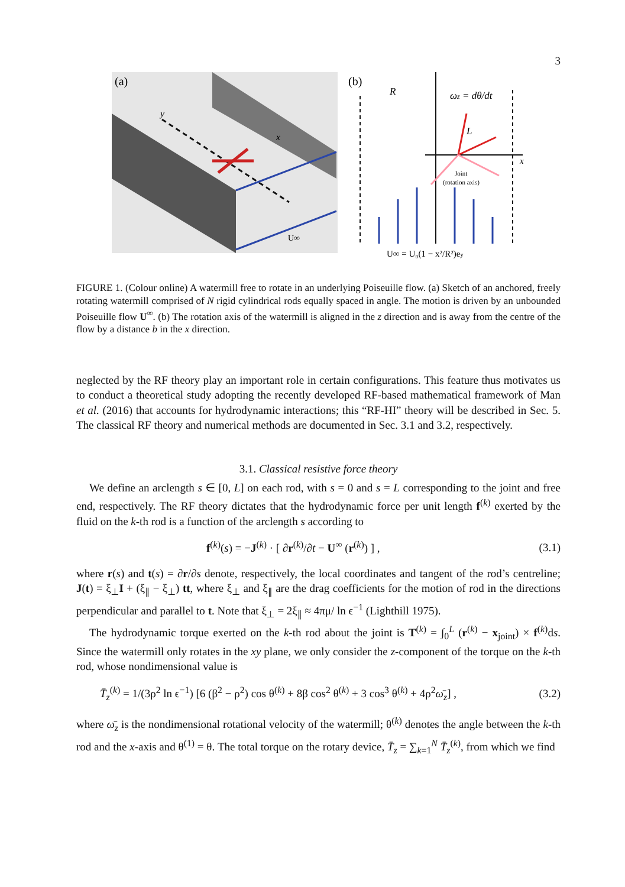3
(a)
y
x
U∞
(b)
R
ωz = dθ/dt
L
x
Joint
(rotation axis)
U∞ = U₀(1 − x²/R²)ey
FIGURE 1. (Colour online) A watermill free to rotate in an underlying Poiseuille flow. (a) Sketch of an anchored, freely rotating watermill comprised of N rigid cylindrical rods equally spaced in angle. The motion is driven by an unbounded Poiseuille flow U<sup>∞</sup>. (b) The rotation axis of the watermill is aligned in the z direction and is away from the centre of the flow by a distance b in the x direction.
neglected by the RF theory play an important role in certain configurations. This feature thus motivates us to conduct a theoretical study adopting the recently developed RF-based mathematical framework of Man et al. (2016) that accounts for hydrodynamic interactions; this “RF-HI” theory will be described in Sec. 5. The classical RF theory and numerical methods are documented in Sec. 3.1 and 3.2, respectively.
3.1. Classical resistive force theory
We define an arclength s ∈ [0, L] on each rod, with s = 0 and s = L corresponding to the joint and free end, respectively. The RF theory dictates that the hydrodynamic force per unit length f<sup>(k)</sup> exerted by the fluid on the k-th rod is a function of the arclength s according to
f<sup>(k)</sup>(s) = −J<sup>(k)</sup> · [ ∂r<sup>(k)</sup>/∂t − U<sup>∞</sup> (r<sup>(k)</sup>) ] , (3.1)
where r(s) and t(s) = ∂r/∂s denote, respectively, the local coordinates and tangent of the rod’s centreline; J(t) = ξ<sub>⊥</sub>I + (ξ<sub>∥</sub> − ξ<sub>⊥</sub>) tt, where ξ<sub>⊥</sub> and ξ<sub>∥</sub> are the drag coefficients for the motion of rod in the directions perpendicular and parallel to t. Note that ξ<sub>⊥</sub> = 2ξ<sub>∥</sub> ≈ 4πμ/ ln ϵ<sup>−1</sup> (Lighthill 1975).
The hydrodynamic torque exerted on the k-th rod about the joint is T<sup>(k)</sup> = ∫<sub>0</sub><sup>L</sup> (r<sup>(k)</sup> − x<sub>joint</sub>) × f<sup>(k)</sup>ds. Since the watermill only rotates in the xy plane, we only consider the z-component of the torque on the k-th rod, whose nondimensional value is
T̄<sub>z</sub><sup>(k)</sup> = 1/(3ρ<sup>2</sup> ln ϵ<sup>−1</sup>) [6 (β<sup>2</sup> − ρ<sup>2</sup>) cos θ<sup>(k)</sup> + 8β cos<sup>2</sup> θ<sup>(k)</sup> + 3 cos<sup>3</sup> θ<sup>(k)</sup> + 4ρ<sup>2</sup>ω̄<sub>z</sub>] , (3.2)
where ω̄<sub>z</sub> is the nondimensional rotational velocity of the watermill; θ<sup>(k)</sup> denotes the angle between the k-th rod and the x-axis and θ<sup>(1)</sup> = θ. The total torque on the rotary device, T̄<sub>z</sub> = ∑<sub>k=1</sub><sup>N</sup> T̄<sub>z</sub><sup>(k)</sup>, from which we find